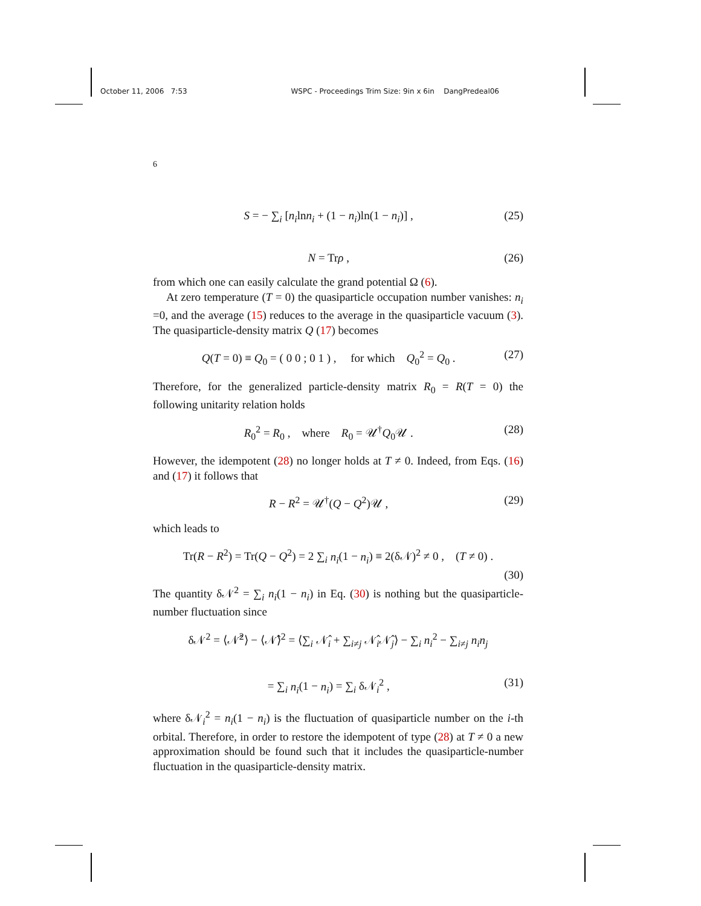October 11, 2006 7:53 WSPC - Proceedings Trim Size: 9in x 6in DangPredeal06
6
S = − ∑<sub>i</sub> [n<sub>i</sub>lnn<sub>i</sub> + (1 − n<sub>i</sub>)ln(1 − n<sub>i</sub>)] , (25)
N = Trρ , (26)
from which one can easily calculate the grand potential Ω (6).
At zero temperature (T = 0) the quasiparticle occupation number vanishes: n<sub>i</sub> =0, and the average (15) reduces to the average in the quasiparticle vacuum (3). The quasiparticle-density matrix Q (17) becomes
Q(T = 0) ≡ Q<sub>0</sub> = ( 0 0 ; 0 1 ) , for which Q<sub>0</sub><sup>2</sup> = Q<sub>0</sub> . (27)
Therefore, for the generalized particle-density matrix R<sub>0</sub> = R(T = 0) the following unitarity relation holds
R<sub>0</sub><sup>2</sup> = R<sub>0</sub> , where R<sub>0</sub> = 𝒰<sup>†</sup>Q<sub>0</sub>𝒰 . (28)
However, the idempotent (28) no longer holds at T ≠ 0. Indeed, from Eqs. (16) and (17) it follows that
R − R<sup>2</sup> = 𝒰<sup>†</sup>(Q − Q<sup>2</sup>)𝒰 , (29)
which leads to
Tr(R − R<sup>2</sup>) = Tr(Q − Q<sup>2</sup>) = 2 ∑<sub>i</sub> n<sub>i</sub>(1 − n<sub>i</sub>) ≡ 2(δ𝒩)<sup>2</sup> ≠ 0 , (T ≠ 0) .
(30)
The quantity δ𝒩<sup>2</sup> = ∑<sub>i</sub> n<sub>i</sub>(1 − n<sub>i</sub>) in Eq. (30) is nothing but the quasiparticle-number fluctuation since
δ𝒩<sup>2</sup> = ⟨𝒩̂<sup>2</sup>⟩ − ⟨𝒩̂⟩<sup>2</sup> = ⟨∑<sub>i</sub> 𝒩̂<sub>i</sub> + ∑<sub>i≠j</sub> 𝒩̂<sub>i</sub>𝒩̂<sub>j</sub>⟩ − ∑<sub>i</sub> n<sub>i</sub><sup>2</sup> − ∑<sub>i≠j</sub> n<sub>i</sub>n<sub>j</sub>
= ∑<sub>i</sub> n<sub>i</sub>(1 − n<sub>i</sub>) = ∑<sub>i</sub> δ𝒩<sub>i</sub><sup>2</sup> , (31)
where δ𝒩<sub>i</sub><sup>2</sup> = n<sub>i</sub>(1 − n<sub>i</sub>) is the fluctuation of quasiparticle number on the i-th orbital. Therefore, in order to restore the idempotent of type (28) at T ≠ 0 a new approximation should be found such that it includes the quasiparticle-number fluctuation in the quasiparticle-density matrix.